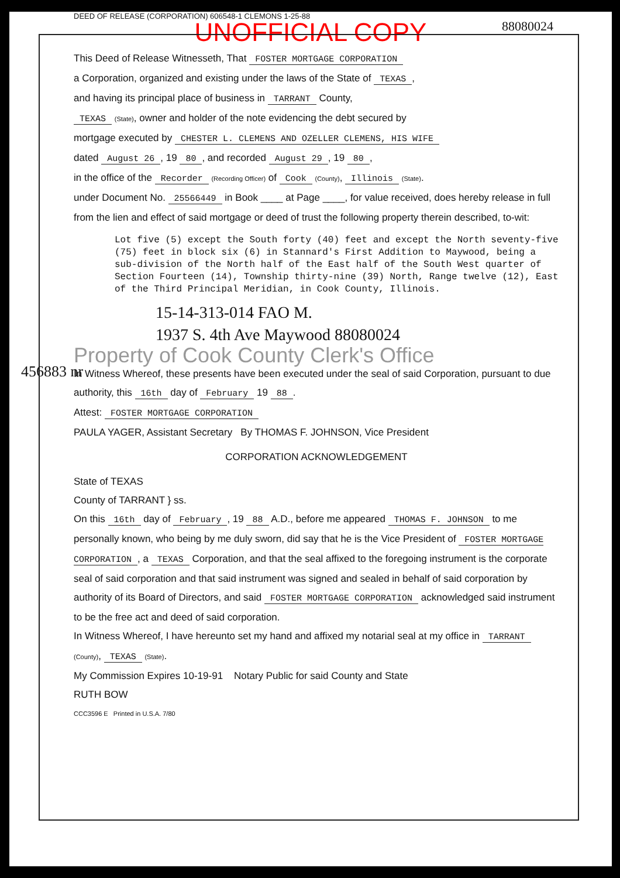DEED OF RELEASE (CORPORATION) 606548-1 CLEMONS 1-25-88
UNOFFICIAL COPY
88080024
456883 nr
This Deed of Release Witnesseth, That FOSTER MORTGAGE CORPORATION
a Corporation, organized and existing under the laws of the State of TEXAS,
and having its principal place of business in TARRANT County,
TEXAS (State), owner and holder of the note evidencing the debt secured by
mortgage executed by CHESTER L. CLEMENS AND OZELLER CLEMENS, HIS WIFE
dated August 26, 19 80, and recorded August 29, 19 80,
in the office of the Recorder (Recording Officer) of Cook (County), Illinois (State).
under Document No. 25566449 in Book ____ at Page ____, for value received, does hereby release in full from the lien and effect of said mortgage or deed of trust the following property therein described, to-wit:
Lot five (5) except the South forty (40) feet and except the North seventy-five (75) feet in block six (6) in Stannard's First Addition to Maywood, being a sub-division of the North half of the East half of the South West quarter of Section Fourteen (14), Township thirty-nine (39) North, Range twelve (12), East of the Third Principal Meridian, in Cook County, Illinois.
15-14-313-014 FAO M.
1937 S. 4th Ave Maywood 88080024
Property of Cook County Clerk's Office
In Witness Whereof, these presents have been executed under the seal of said Corporation, pursuant to due authority, this 16th day of February 19 88.
Attest: FOSTER MORTGAGE CORPORATION
PAULA YAGER, Assistant Secretary By THOMAS F. JOHNSON, Vice President
CORPORATION ACKNOWLEDGEMENT
State of TEXAS
County of TARRANT } ss.
On this 16th day of February, 19 88 A.D., before me appeared THOMAS F. JOHNSON to me personally known, who being by me duly sworn, did say that he is the Vice President of FOSTER MORTGAGE CORPORATION, a TEXAS Corporation, and that the seal affixed to the foregoing instrument is the corporate seal of said corporation and that said instrument was signed and sealed in behalf of said corporation by authority of its Board of Directors, and said FOSTER MORTGAGE CORPORATION acknowledged said instrument to be the free act and deed of said corporation.
In Witness Whereof, I have hereunto set my hand and affixed my notarial seal at my office in TARRANT (County), TEXAS (State).
My Commission Expires 10-19-91 Notary Public for said County and State
RUTH BOW
CCC3596 E Printed in U.S.A. 7/80